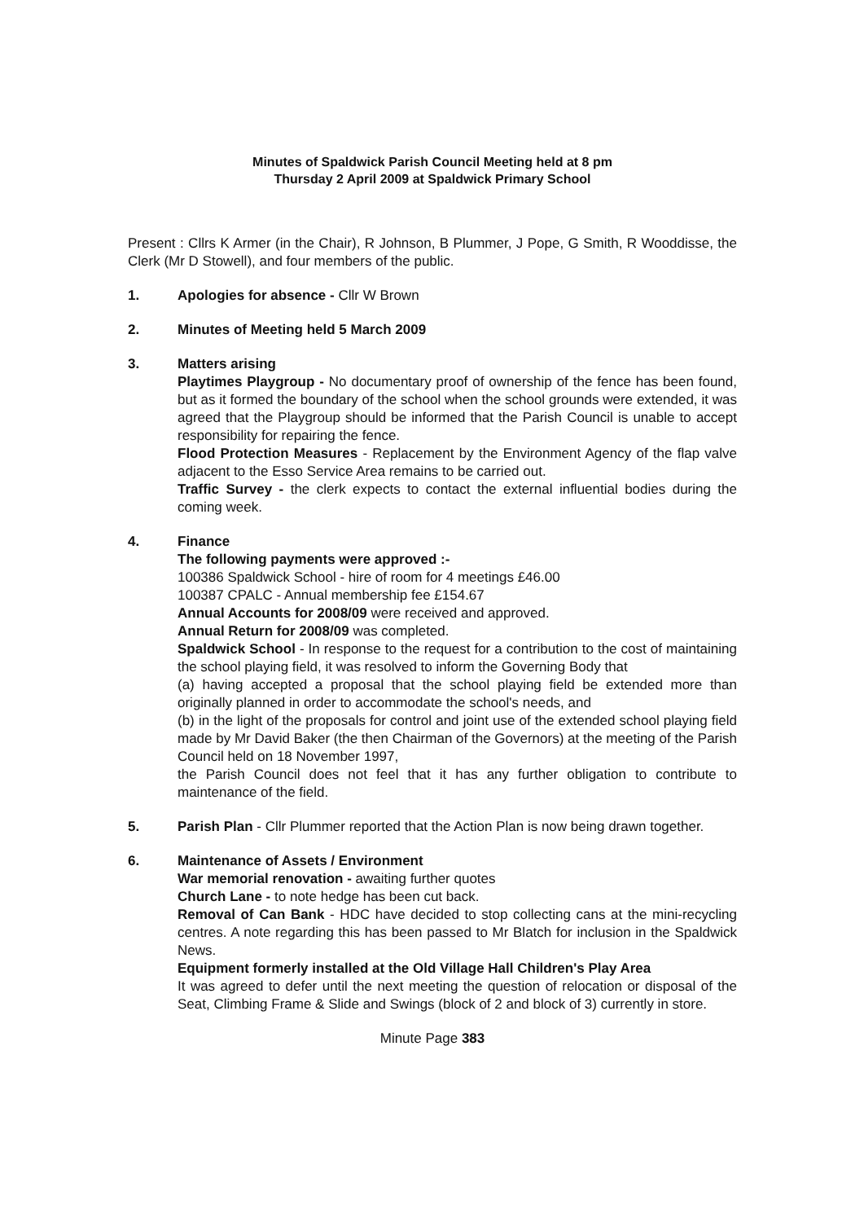Minutes of Spaldwick Parish Council Meeting held at 8 pm
Thursday 2 April 2009 at Spaldwick Primary School
Present : Cllrs K Armer (in the Chair), R Johnson, B Plummer, J Pope, G Smith, R Wooddisse, the Clerk (Mr D Stowell), and four members of the public.
1. Apologies for absence - Cllr W Brown
2. Minutes of Meeting held 5 March 2009
3. Matters arising
Playtimes Playgroup - No documentary proof of ownership of the fence has been found, but as it formed the boundary of the school when the school grounds were extended, it was agreed that the Playgroup should be informed that the Parish Council is unable to accept responsibility for repairing the fence.
Flood Protection Measures - Replacement by the Environment Agency of the flap valve adjacent to the Esso Service Area remains to be carried out.
Traffic Survey - the clerk expects to contact the external influential bodies during the coming week.
4. Finance
The following payments were approved :-
100386 Spaldwick School - hire of room for 4 meetings £46.00
100387 CPALC - Annual membership fee £154.67
Annual Accounts for 2008/09 were received and approved.
Annual Return for 2008/09 was completed.
Spaldwick School - In response to the request for a contribution to the cost of maintaining the school playing field, it was resolved to inform the Governing Body that
(a) having accepted a proposal that the school playing field be extended more than originally planned in order to accommodate the school's needs, and
(b) in the light of the proposals for control and joint use of the extended school playing field made by Mr David Baker (the then Chairman of the Governors) at the meeting of the Parish Council held on 18 November 1997,
the Parish Council does not feel that it has any further obligation to contribute to maintenance of the field.
5. Parish Plan - Cllr Plummer reported that the Action Plan is now being drawn together.
6. Maintenance of Assets / Environment
War memorial renovation - awaiting further quotes
Church Lane - to note hedge has been cut back.
Removal of Can Bank - HDC have decided to stop collecting cans at the mini-recycling centres. A note regarding this has been passed to Mr Blatch for inclusion in the Spaldwick News.
Equipment formerly installed at the Old Village Hall Children's Play Area
It was agreed to defer until the next meeting the question of relocation or disposal of the Seat, Climbing Frame & Slide and Swings (block of 2 and block of 3) currently in store.
Minute Page 383